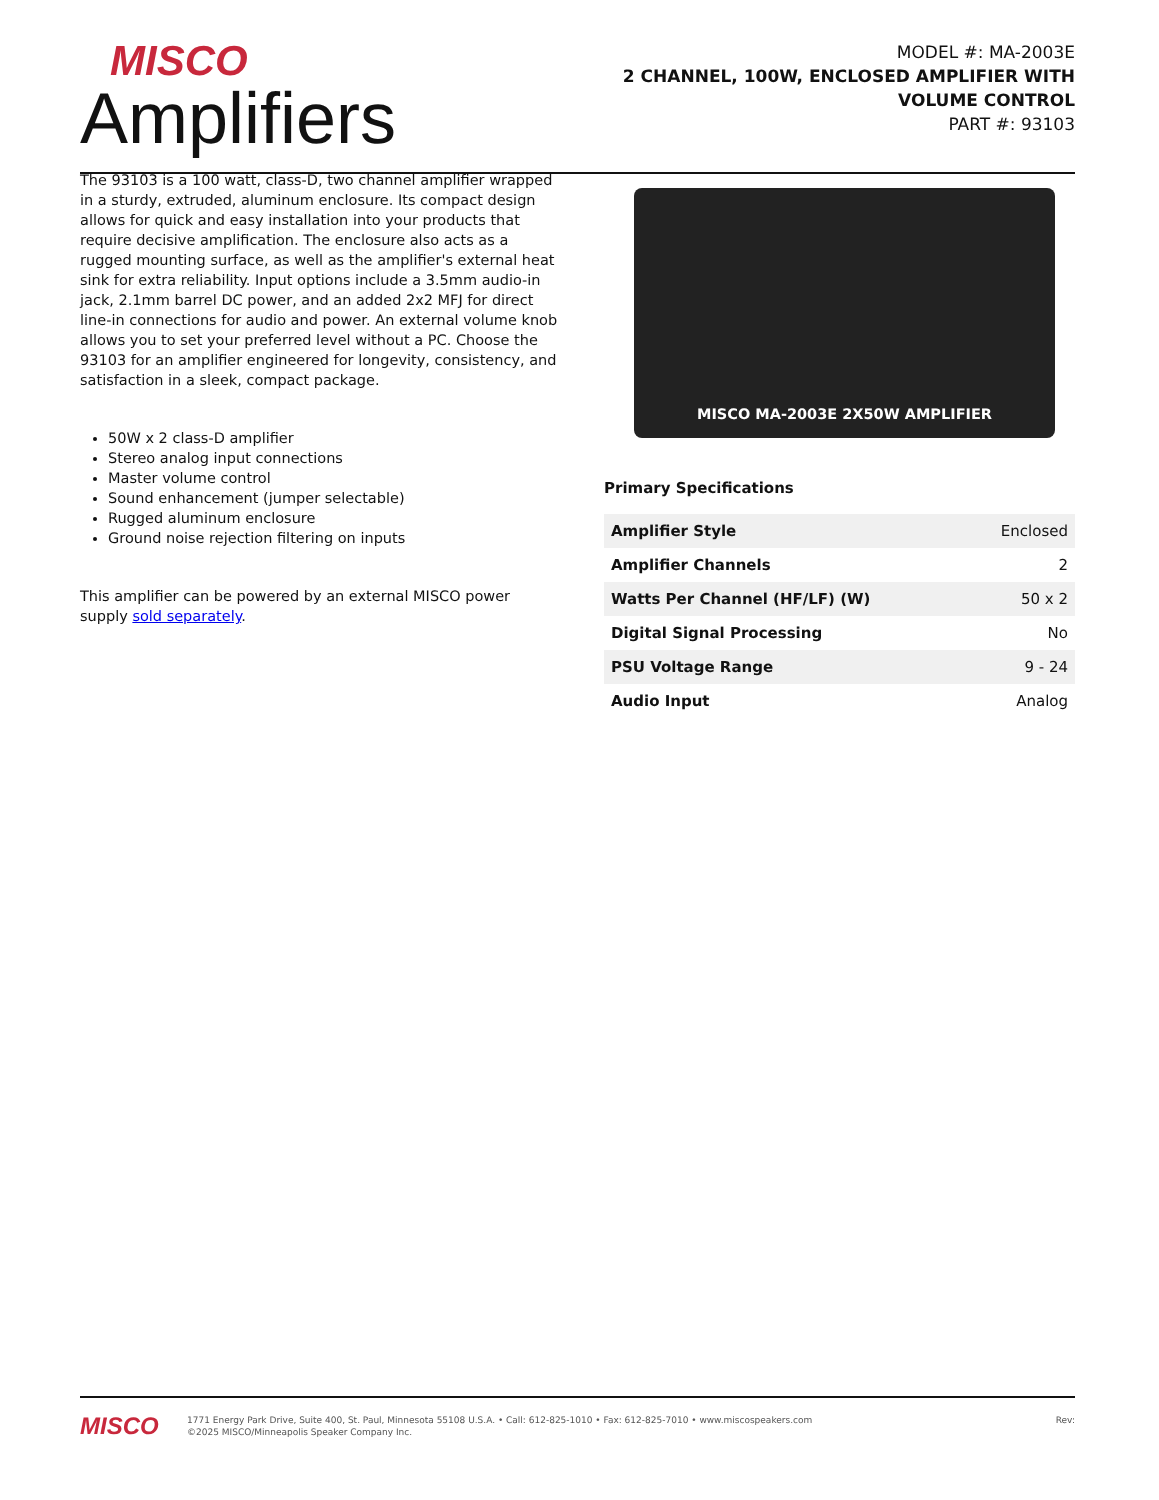MISCO
Amplifiers
MODEL #: MA-2003E
2 CHANNEL, 100W, ENCLOSED AMPLIFIER WITH
VOLUME CONTROL
PART #: 93103
The 93103 is a 100 watt, class-D, two channel amplifier wrapped in a sturdy, extruded, aluminum enclosure. Its compact design allows for quick and easy installation into your products that require decisive amplification. The enclosure also acts as a rugged mounting surface, as well as the amplifier's external heat sink for extra reliability. Input options include a 3.5mm audio-in jack, 2.1mm barrel DC power, and an added 2x2 MFJ for direct line-in connections for audio and power. An external volume knob allows you to set your preferred level without a PC. Choose the 93103 for an amplifier engineered for longevity, consistency, and satisfaction in a sleek, compact package.
50W x 2 class-D amplifier
Stereo analog input connections
Master volume control
Sound enhancement (jumper selectable)
Rugged aluminum enclosure
Ground noise rejection filtering on inputs
This amplifier can be powered by an external MISCO power supply sold separately.
MISCO MA-2003E 2X50W AMPLIFIER
Primary Specifications
| Amplifier Style | Enclosed |
| Amplifier Channels | 2 |
| Watts Per Channel (HF/LF) (W) | 50 x 2 |
| Digital Signal Processing | No |
| PSU Voltage Range | 9 - 24 |
| Audio Input | Analog |
MISCO
1771 Energy Park Drive, Suite 400, St. Paul, Minnesota 55108 U.S.A. • Call: 612-825-1010 • Fax: 612-825-7010 • www.miscospeakers.com
©2025 MISCO/Minneapolis Speaker Company Inc.
Rev: